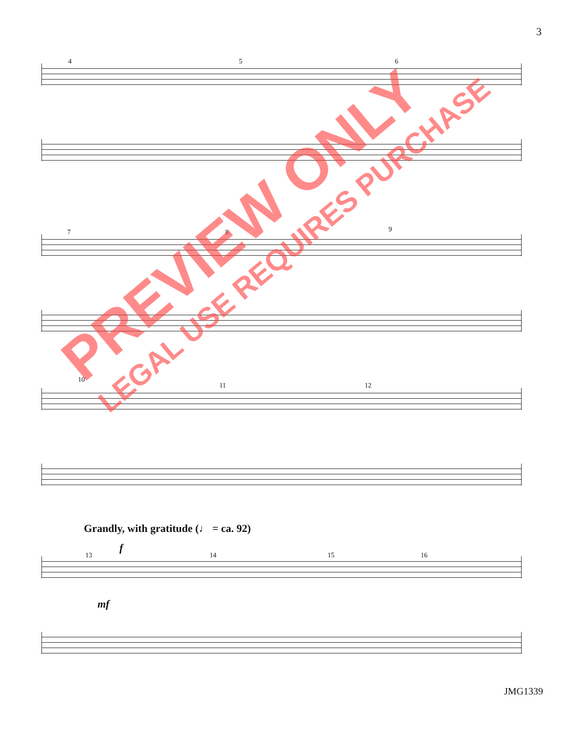3
Grandly, with gratitude (♩ = ca. 92)
4 5 6
7 8 9
10
11 12
13 14 15 16
mf
f
JMG1339
PREVIEW ONLY
LEGAL USE REQUIRES PURCHASE